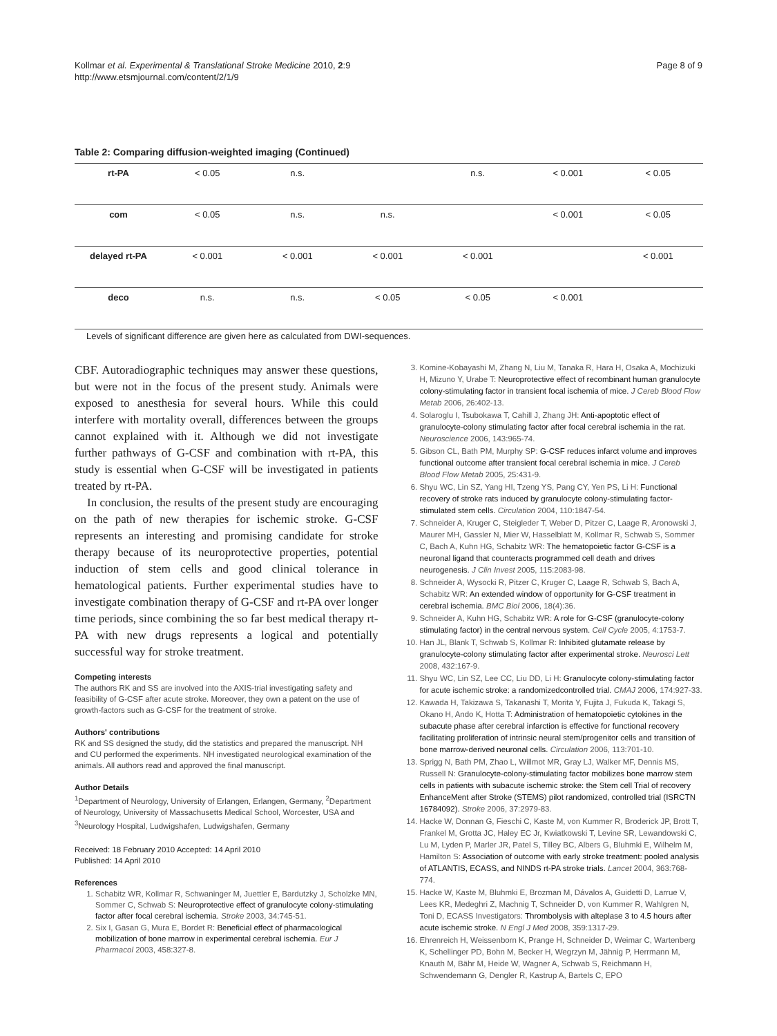Kollmar et al. Experimental & Translational Stroke Medicine 2010, 2:9
http://www.etsmjournal.com/content/2/1/9
Page 8 of 9
Table 2: Comparing diffusion-weighted imaging (Continued)
| rt-PA | < 0.05 | n.s. | | n.s. | < 0.001 | < 0.05 |
| com | < 0.05 | n.s. | n.s. | | < 0.001 | < 0.05 |
| delayed rt-PA | < 0.001 | < 0.001 | < 0.001 | < 0.001 | | < 0.001 |
| deco | n.s. | n.s. | < 0.05 | < 0.05 | < 0.001 | |
Levels of significant difference are given here as calculated from DWI-sequences.
CBF. Autoradiographic techniques may answer these questions, but were not in the focus of the present study. Animals were exposed to anesthesia for several hours. While this could interfere with mortality overall, differences between the groups cannot explained with it. Although we did not investigate further pathways of G-CSF and combination with rt-PA, this study is essential when G-CSF will be investigated in patients treated by rt-PA.
In conclusion, the results of the present study are encouraging on the path of new therapies for ischemic stroke. G-CSF represents an interesting and promising candidate for stroke therapy because of its neuroprotective properties, potential induction of stem cells and good clinical tolerance in hematological patients. Further experimental studies have to investigate combination therapy of G-CSF and rt-PA over longer time periods, since combining the so far best medical therapy rt-PA with new drugs represents a logical and potentially successful way for stroke treatment.
Competing interests
The authors RK and SS are involved into the AXIS-trial investigating safety and feasibility of G-CSF after acute stroke. Moreover, they own a patent on the use of growth-factors such as G-CSF for the treatment of stroke.
Authors' contributions
RK and SS designed the study, did the statistics and prepared the manuscript. NH and CU performed the experiments. NH investigated neurological examination of the animals. All authors read and approved the final manuscript.
Author Details
<sup>1</sup> Department of Neurology, University of Erlangen, Erlangen, Germany, <sup>2</sup>Department of Neurology, University of Massachusetts Medical School, Worcester, USA and <sup>3</sup>Neurology Hospital, Ludwigshafen, Ludwigshafen, Germany
Received: 18 February 2010 Accepted: 14 April 2010
Published: 14 April 2010
References
1. Schabitz WR, Kollmar R, Schwaninger M, Juettler E, Bardutzky J, Scholzke MN, Sommer C, Schwab S: Neuroprotective effect of granulocyte colony-stimulating factor after focal cerebral ischemia. Stroke 2003, 34:745-51.
2. Six I, Gasan G, Mura E, Bordet R: Beneficial effect of pharmacological mobilization of bone marrow in experimental cerebral ischemia. Eur J Pharmacol 2003, 458:327-8.
3. Komine-Kobayashi M, Zhang N, Liu M, Tanaka R, Hara H, Osaka A, Mochizuki H, Mizuno Y, Urabe T: Neuroprotective effect of recombinant human granulocyte colony-stimulating factor in transient focal ischemia of mice. J Cereb Blood Flow Metab 2006, 26:402-13.
4. Solaroglu I, Tsubokawa T, Cahill J, Zhang JH: Anti-apoptotic effect of granulocyte-colony stimulating factor after focal cerebral ischemia in the rat. Neuroscience 2006, 143:965-74.
5. Gibson CL, Bath PM, Murphy SP: G-CSF reduces infarct volume and improves functional outcome after transient focal cerebral ischemia in mice. J Cereb Blood Flow Metab 2005, 25:431-9.
6. Shyu WC, Lin SZ, Yang HI, Tzeng YS, Pang CY, Yen PS, Li H: Functional recovery of stroke rats induced by granulocyte colony-stimulating factor-stimulated stem cells. Circulation 2004, 110:1847-54.
7. Schneider A, Kruger C, Steigleder T, Weber D, Pitzer C, Laage R, Aronowski J, Maurer MH, Gassler N, Mier W, Hasselblatt M, Kollmar R, Schwab S, Sommer C, Bach A, Kuhn HG, Schabitz WR: The hematopoietic factor G-CSF is a neuronal ligand that counteracts programmed cell death and drives neurogenesis. J Clin Invest 2005, 115:2083-98.
8. Schneider A, Wysocki R, Pitzer C, Kruger C, Laage R, Schwab S, Bach A, Schabitz WR: An extended window of opportunity for G-CSF treatment in cerebral ischemia. BMC Biol 2006, 18(4):36.
9. Schneider A, Kuhn HG, Schabitz WR: A role for G-CSF (granulocyte-colony stimulating factor) in the central nervous system. Cell Cycle 2005, 4:1753-7.
10. Han JL, Blank T, Schwab S, Kollmar R: Inhibited glutamate release by granulocyte-colony stimulating factor after experimental stroke. Neurosci Lett 2008, 432:167-9.
11. Shyu WC, Lin SZ, Lee CC, Liu DD, Li H: Granulocyte colony-stimulating factor for acute ischemic stroke: a randomizedcontrolled trial. CMAJ 2006, 174:927-33.
12. Kawada H, Takizawa S, Takanashi T, Morita Y, Fujita J, Fukuda K, Takagi S, Okano H, Ando K, Hotta T: Administration of hematopoietic cytokines in the subacute phase after cerebral infarction is effective for functional recovery facilitating proliferation of intrinsic neural stem/progenitor cells and transition of bone marrow-derived neuronal cells. Circulation 2006, 113:701-10.
13. Sprigg N, Bath PM, Zhao L, Willmot MR, Gray LJ, Walker MF, Dennis MS, Russell N: Granulocyte-colony-stimulating factor mobilizes bone marrow stem cells in patients with subacute ischemic stroke: the Stem cell Trial of recovery EnhanceMent after Stroke (STEMS) pilot randomized, controlled trial (ISRCTN 16784092). Stroke 2006, 37:2979-83.
14. Hacke W, Donnan G, Fieschi C, Kaste M, von Kummer R, Broderick JP, Brott T, Frankel M, Grotta JC, Haley EC Jr, Kwiatkowski T, Levine SR, Lewandowski C, Lu M, Lyden P, Marler JR, Patel S, Tilley BC, Albers G, Bluhmki E, Wilhelm M, Hamilton S: Association of outcome with early stroke treatment: pooled analysis of ATLANTIS, ECASS, and NINDS rt-PA stroke trials. Lancet 2004, 363:768-774.
15. Hacke W, Kaste M, Bluhmki E, Brozman M, Dávalos A, Guidetti D, Larrue V, Lees KR, Medeghri Z, Machnig T, Schneider D, von Kummer R, Wahlgren N, Toni D, ECASS Investigators: Thrombolysis with alteplase 3 to 4.5 hours after acute ischemic stroke. N Engl J Med 2008, 359:1317-29.
16. Ehrenreich H, Weissenborn K, Prange H, Schneider D, Weimar C, Wartenberg K, Schellinger PD, Bohn M, Becker H, Wegrzyn M, Jähnig P, Herrmann M, Knauth M, Bähr M, Heide W, Wagner A, Schwab S, Reichmann H, Schwendemann G, Dengler R, Kastrup A, Bartels C, EPO